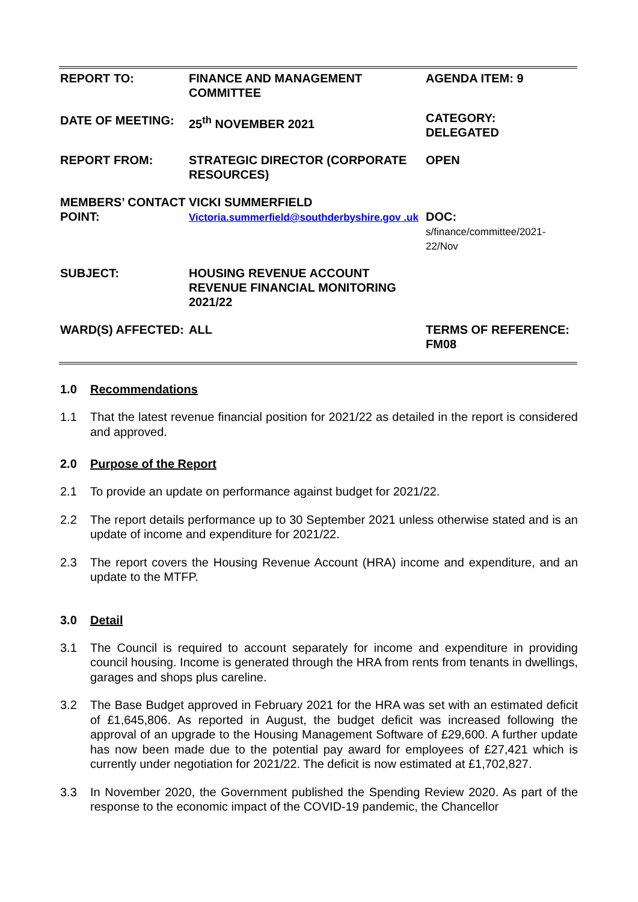| REPORT TO: | FINANCE AND MANAGEMENT COMMITTEE | AGENDA ITEM: 9 |
| DATE OF MEETING: | 25<sup>th</sup> NOVEMBER 2021 | CATEGORY: DELEGATED |
| REPORT FROM: | STRATEGIC DIRECTOR (CORPORATE RESOURCES) | OPEN |
| MEMBERS’ CONTACT POINT: | VICKI SUMMERFIELD Victoria.summerfield@southderbyshire.gov .uk | DOC: s/finance/committee/2021-22/Nov |
| SUBJECT: | HOUSING REVENUE ACCOUNT REVENUE FINANCIAL MONITORING 2021/22 | |
| WARD(S) AFFECTED: | ALL | TERMS OF REFERENCE: FM08 |
1.0 Recommendations
1.1 That the latest revenue financial position for 2021/22 as detailed in the report is considered and approved.
2.0 Purpose of the Report
2.1 To provide an update on performance against budget for 2021/22.
2.2 The report details performance up to 30 September 2021 unless otherwise stated and is an update of income and expenditure for 2021/22.
2.3 The report covers the Housing Revenue Account (HRA) income and expenditure, and an update to the MTFP.
3.0 Detail
3.1 The Council is required to account separately for income and expenditure in providing council housing. Income is generated through the HRA from rents from tenants in dwellings, garages and shops plus careline.
3.2 The Base Budget approved in February 2021 for the HRA was set with an estimated deficit of £1,645,806. As reported in August, the budget deficit was increased following the approval of an upgrade to the Housing Management Software of £29,600. A further update has now been made due to the potential pay award for employees of £27,421 which is currently under negotiation for 2021/22. The deficit is now estimated at £1,702,827.
3.3 In November 2020, the Government published the Spending Review 2020. As part of the response to the economic impact of the COVID-19 pandemic, the Chancellor